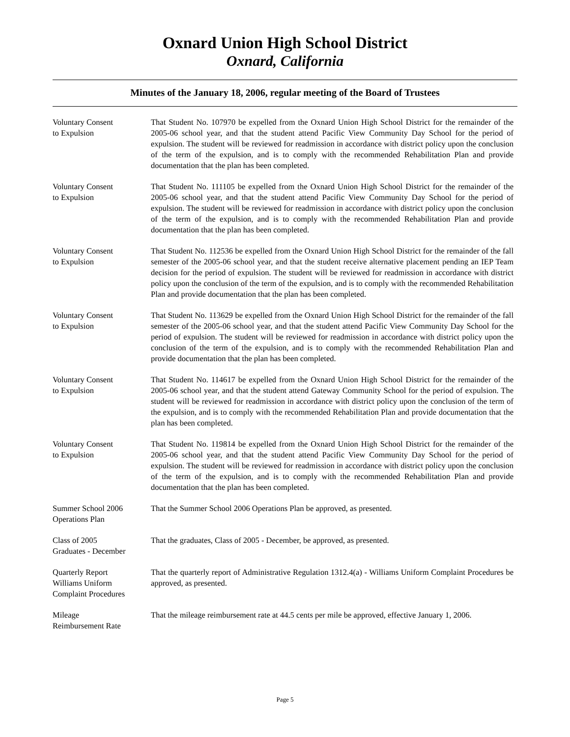Oxnard Union High School District
Oxnard, California
Minutes of the January 18, 2006, regular meeting of the Board of Trustees
Voluntary Consent
to Expulsion
That Student No. 107970 be expelled from the Oxnard Union High School District for the remainder of the 2005-06 school year, and that the student attend Pacific View Community Day School for the period of expulsion. The student will be reviewed for readmission in accordance with district policy upon the conclusion of the term of the expulsion, and is to comply with the recommended Rehabilitation Plan and provide documentation that the plan has been completed.
Voluntary Consent
to Expulsion
That Student No. 111105 be expelled from the Oxnard Union High School District for the remainder of the 2005-06 school year, and that the student attend Pacific View Community Day School for the period of expulsion. The student will be reviewed for readmission in accordance with district policy upon the conclusion of the term of the expulsion, and is to comply with the recommended Rehabilitation Plan and provide documentation that the plan has been completed.
Voluntary Consent
to Expulsion
That Student No. 112536 be expelled from the Oxnard Union High School District for the remainder of the fall semester of the 2005-06 school year, and that the student receive alternative placement pending an IEP Team decision for the period of expulsion. The student will be reviewed for readmission in accordance with district policy upon the conclusion of the term of the expulsion, and is to comply with the recommended Rehabilitation Plan and provide documentation that the plan has been completed.
Voluntary Consent
to Expulsion
That Student No. 113629 be expelled from the Oxnard Union High School District for the remainder of the fall semester of the 2005-06 school year, and that the student attend Pacific View Community Day School for the period of expulsion. The student will be reviewed for readmission in accordance with district policy upon the conclusion of the term of the expulsion, and is to comply with the recommended Rehabilitation Plan and provide documentation that the plan has been completed.
Voluntary Consent
to Expulsion
That Student No. 114617 be expelled from the Oxnard Union High School District for the remainder of the 2005-06 school year, and that the student attend Gateway Community School for the period of expulsion. The student will be reviewed for readmission in accordance with district policy upon the conclusion of the term of the expulsion, and is to comply with the recommended Rehabilitation Plan and provide documentation that the plan has been completed.
Voluntary Consent
to Expulsion
That Student No. 119814 be expelled from the Oxnard Union High School District for the remainder of the 2005-06 school year, and that the student attend Pacific View Community Day School for the period of expulsion. The student will be reviewed for readmission in accordance with district policy upon the conclusion of the term of the expulsion, and is to comply with the recommended Rehabilitation Plan and provide documentation that the plan has been completed.
Summer School 2006
Operations Plan
That the Summer School 2006 Operations Plan be approved, as presented.
Class of 2005
Graduates - December
That the graduates, Class of 2005 - December, be approved, as presented.
Quarterly Report
Williams Uniform
Complaint Procedures
That the quarterly report of Administrative Regulation 1312.4(a) - Williams Uniform Complaint Procedures be approved, as presented.
Mileage
Reimbursement Rate
That the mileage reimbursement rate at 44.5 cents per mile be approved, effective January 1, 2006.
Page 5